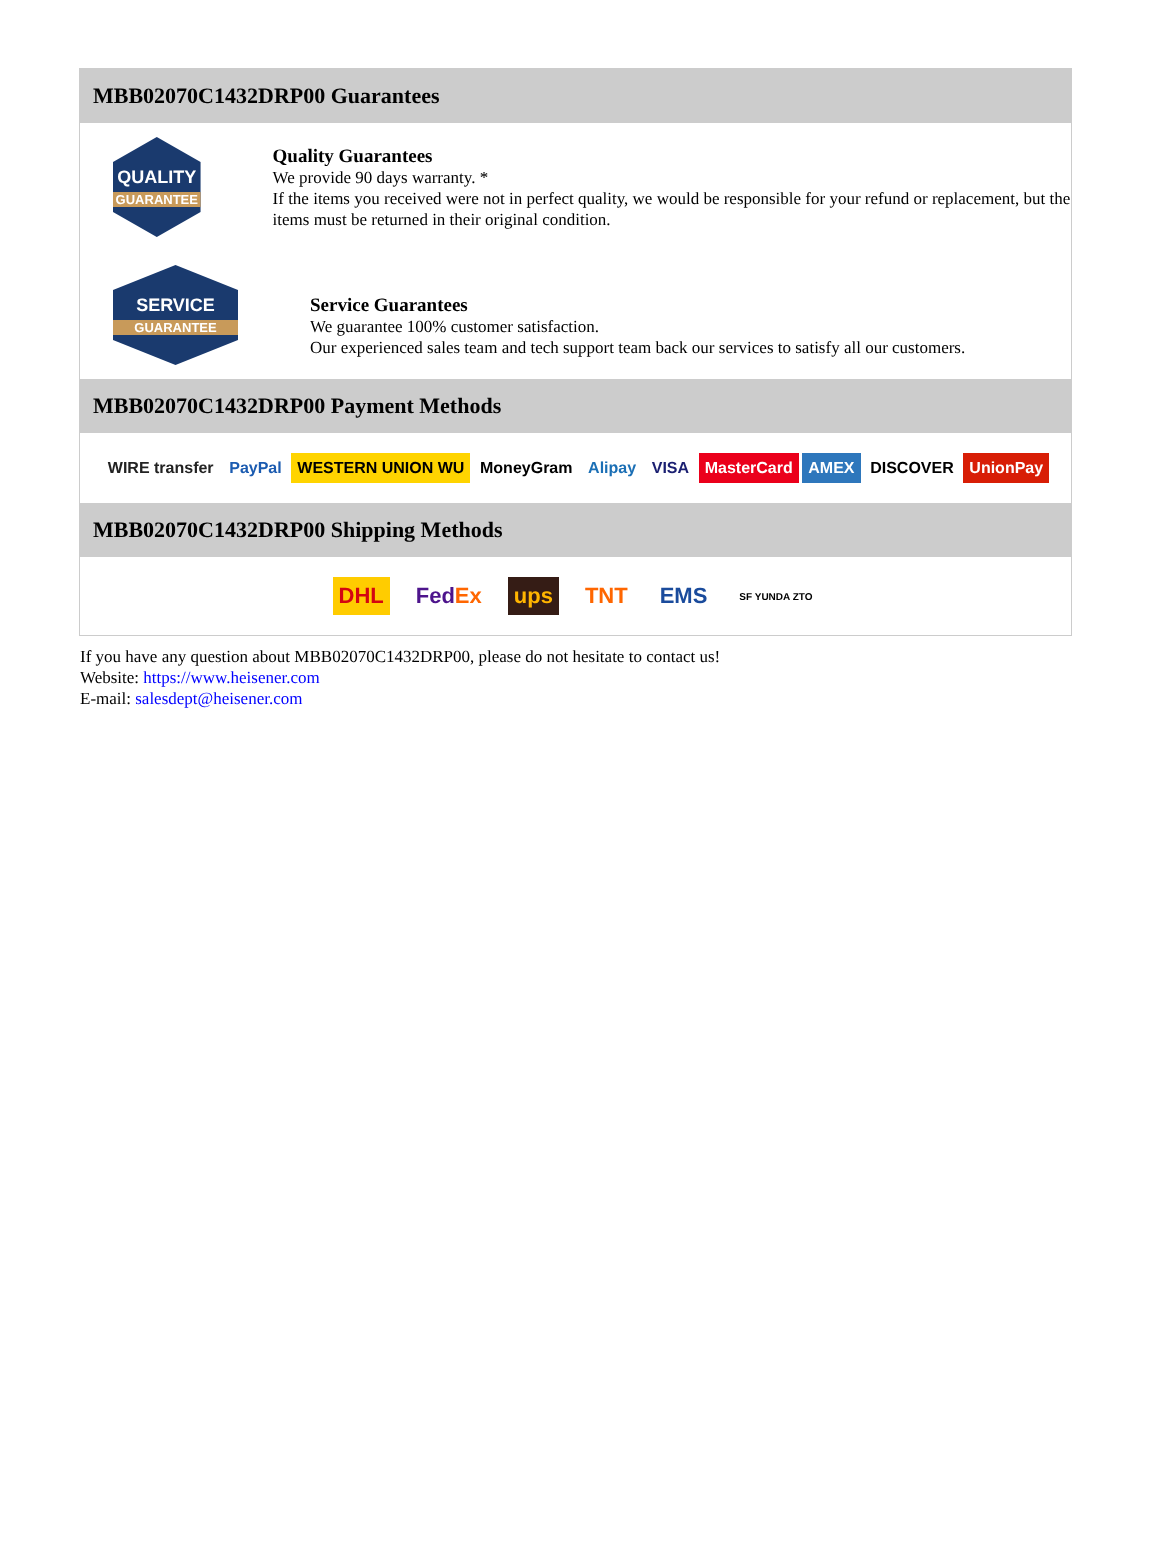MBB02070C1432DRP00 Guarantees
QUALITY
GUARANTEE
Quality Guarantees
We provide 90 days warranty. *
If the items you received were not in perfect quality, we would be responsible for your refund or replacement, but the items must be returned in their original condition.
SERVICE
GUARANTEE
Service Guarantees
We guarantee 100% customer satisfaction.
Our experienced sales team and tech support team back our services to satisfy all our customers.
MBB02070C1432DRP00 Payment Methods
WIRE transfer PayPal WESTERN UNION WU MoneyGram Alipay VISA MasterCard AMEX DISCOVER UnionPay
MBB02070C1432DRP00 Shipping Methods
DHL FedEx ups TNT EMS SF YUNDA ZTO
If you have any question about MBB02070C1432DRP00, please do not hesitate to contact us!
Website: https://www.heisener.com
E-mail: salesdept@heisener.com